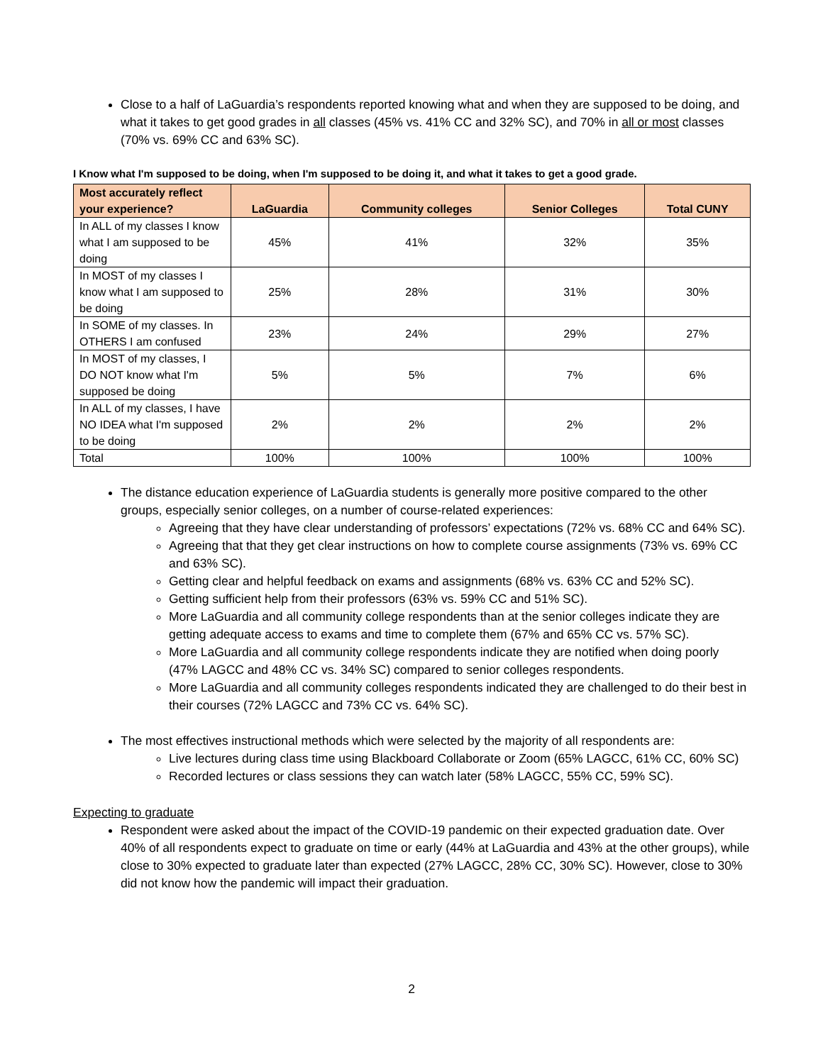Close to a half of LaGuardia’s respondents reported knowing what and when they are supposed to be doing, and what it takes to get good grades in all classes (45% vs. 41% CC and 32% SC), and 70% in all or most classes (70% vs. 69% CC and 63% SC).
I Know what I'm supposed to be doing, when I'm supposed to be doing it, and what it takes to get a good grade.
| Most accurately reflect your experience? | LaGuardia | Community colleges | Senior Colleges | Total CUNY |
| --- | --- | --- | --- | --- |
| In ALL of my classes I know what I am supposed to be doing | 45% | 41% | 32% | 35% |
| In MOST of my classes I know what I am supposed to be doing | 25% | 28% | 31% | 30% |
| In SOME of my classes. In OTHERS I am confused | 23% | 24% | 29% | 27% |
| In MOST of my classes, I DO NOT know what I'm supposed be doing | 5% | 5% | 7% | 6% |
| In ALL of my classes, I have NO IDEA what I'm supposed to be doing | 2% | 2% | 2% | 2% |
| Total | 100% | 100% | 100% | 100% |
The distance education experience of LaGuardia students is generally more positive compared to the other groups, especially senior colleges, on a number of course-related experiences:
Agreeing that they have clear understanding of professors’ expectations (72% vs. 68% CC and 64% SC).
Agreeing that that they get clear instructions on how to complete course assignments (73% vs. 69% CC and 63% SC).
Getting clear and helpful feedback on exams and assignments (68% vs. 63% CC and 52% SC).
Getting sufficient help from their professors (63% vs. 59% CC and 51% SC).
More LaGuardia and all community college respondents than at the senior colleges indicate they are getting adequate access to exams and time to complete them (67% and 65% CC vs. 57% SC).
More LaGuardia and all community college respondents indicate they are notified when doing poorly (47% LAGCC and 48% CC vs. 34% SC) compared to senior colleges respondents.
More LaGuardia and all community colleges respondents indicated they are challenged to do their best in their courses (72% LAGCC and 73% CC vs. 64% SC).
The most effectives instructional methods which were selected by the majority of all respondents are:
Live lectures during class time using Blackboard Collaborate or Zoom (65% LAGCC, 61% CC, 60% SC)
Recorded lectures or class sessions they can watch later (58% LAGCC, 55% CC, 59% SC).
Expecting to graduate
Respondent were asked about the impact of the COVID-19 pandemic on their expected graduation date. Over 40% of all respondents expect to graduate on time or early (44% at LaGuardia and 43% at the other groups), while close to 30% expected to graduate later than expected (27% LAGCC, 28% CC, 30% SC). However, close to 30% did not know how the pandemic will impact their graduation.
2